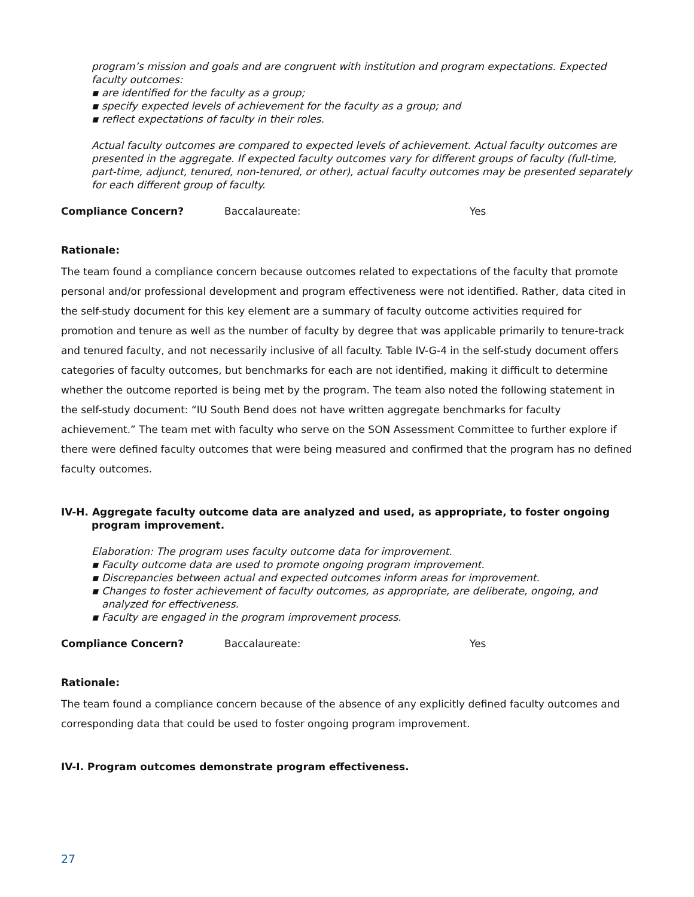program’s mission and goals and are congruent with institution and program expectations. Expected faculty outcomes:
▪ are identified for the faculty as a group;
▪ specify expected levels of achievement for the faculty as a group; and
▪ reflect expectations of faculty in their roles.
Actual faculty outcomes are compared to expected levels of achievement. Actual faculty outcomes are presented in the aggregate. If expected faculty outcomes vary for different groups of faculty (full-time, part-time, adjunct, tenured, non-tenured, or other), actual faculty outcomes may be presented separately for each different group of faculty.
Compliance Concern? Baccalaureate: Yes
Rationale:
The team found a compliance concern because outcomes related to expectations of the faculty that promote personal and/or professional development and program effectiveness were not identified. Rather, data cited in the self-study document for this key element are a summary of faculty outcome activities required for promotion and tenure as well as the number of faculty by degree that was applicable primarily to tenure-track and tenured faculty, and not necessarily inclusive of all faculty. Table IV-G-4 in the self-study document offers categories of faculty outcomes, but benchmarks for each are not identified, making it difficult to determine whether the outcome reported is being met by the program. The team also noted the following statement in the self-study document: “IU South Bend does not have written aggregate benchmarks for faculty achievement.” The team met with faculty who serve on the SON Assessment Committee to further explore if there were defined faculty outcomes that were being measured and confirmed that the program has no defined faculty outcomes.
IV-H. Aggregate faculty outcome data are analyzed and used, as appropriate, to foster ongoing program improvement.
Elaboration: The program uses faculty outcome data for improvement.
▪ Faculty outcome data are used to promote ongoing program improvement.
▪ Discrepancies between actual and expected outcomes inform areas for improvement.
▪ Changes to foster achievement of faculty outcomes, as appropriate, are deliberate, ongoing, and analyzed for effectiveness.
▪ Faculty are engaged in the program improvement process.
Compliance Concern? Baccalaureate: Yes
Rationale:
The team found a compliance concern because of the absence of any explicitly defined faculty outcomes and corresponding data that could be used to foster ongoing program improvement.
IV-I. Program outcomes demonstrate program effectiveness.
27